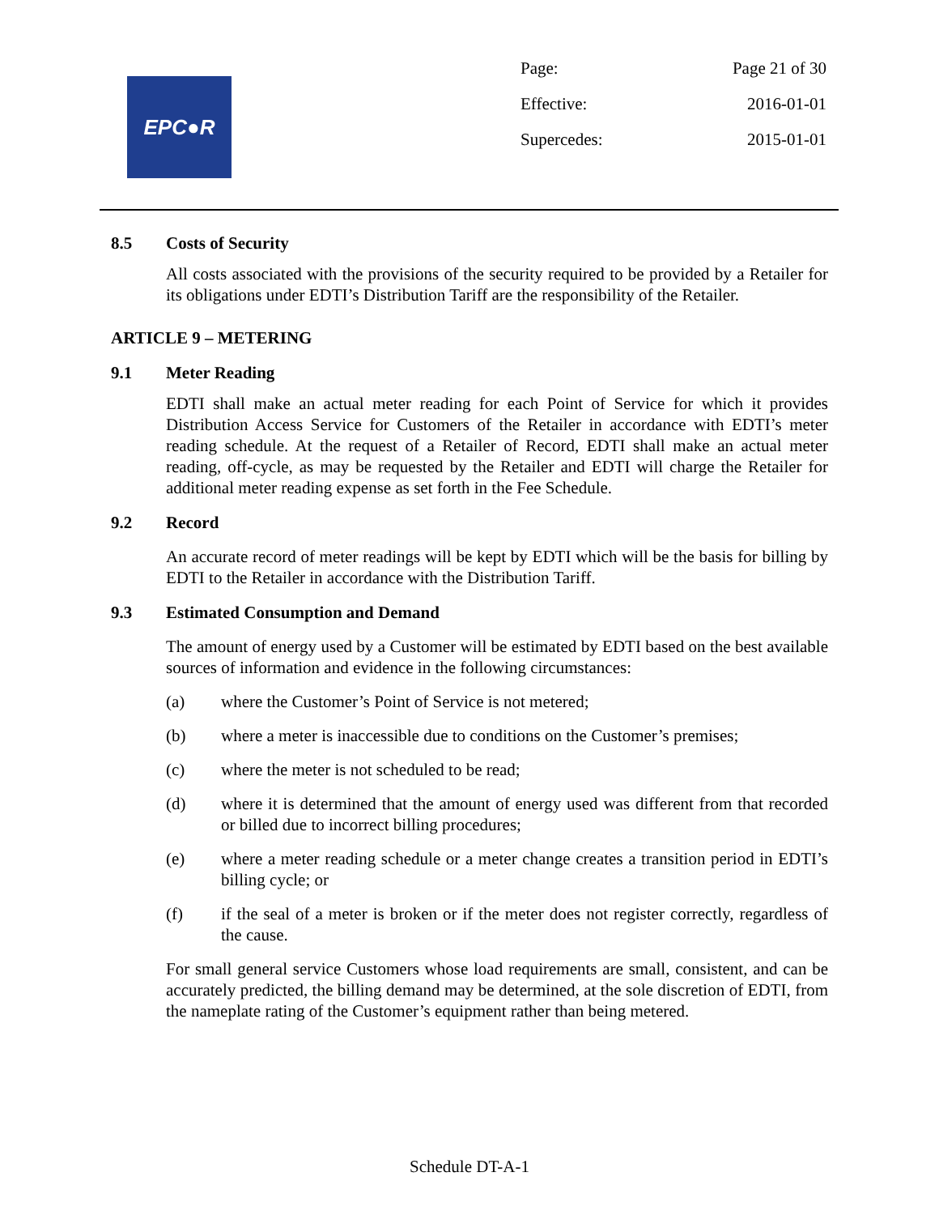EPC●R
Page: Page 21 of 30
Effective: 2016-01-01
Supercedes: 2015-01-01
8.5 Costs of Security
All costs associated with the provisions of the security required to be provided by a Retailer for its obligations under EDTI’s Distribution Tariff are the responsibility of the Retailer.
ARTICLE 9 – METERING
9.1 Meter Reading
EDTI shall make an actual meter reading for each Point of Service for which it provides Distribution Access Service for Customers of the Retailer in accordance with EDTI’s meter reading schedule. At the request of a Retailer of Record, EDTI shall make an actual meter reading, off-cycle, as may be requested by the Retailer and EDTI will charge the Retailer for additional meter reading expense as set forth in the Fee Schedule.
9.2 Record
An accurate record of meter readings will be kept by EDTI which will be the basis for billing by EDTI to the Retailer in accordance with the Distribution Tariff.
9.3 Estimated Consumption and Demand
The amount of energy used by a Customer will be estimated by EDTI based on the best available sources of information and evidence in the following circumstances:
(a) where the Customer’s Point of Service is not metered;
(b) where a meter is inaccessible due to conditions on the Customer’s premises;
(c) where the meter is not scheduled to be read;
(d) where it is determined that the amount of energy used was different from that recorded or billed due to incorrect billing procedures;
(e) where a meter reading schedule or a meter change creates a transition period in EDTI’s billing cycle; or
(f) if the seal of a meter is broken or if the meter does not register correctly, regardless of the cause.
For small general service Customers whose load requirements are small, consistent, and can be accurately predicted, the billing demand may be determined, at the sole discretion of EDTI, from the nameplate rating of the Customer’s equipment rather than being metered.
Schedule DT-A-1